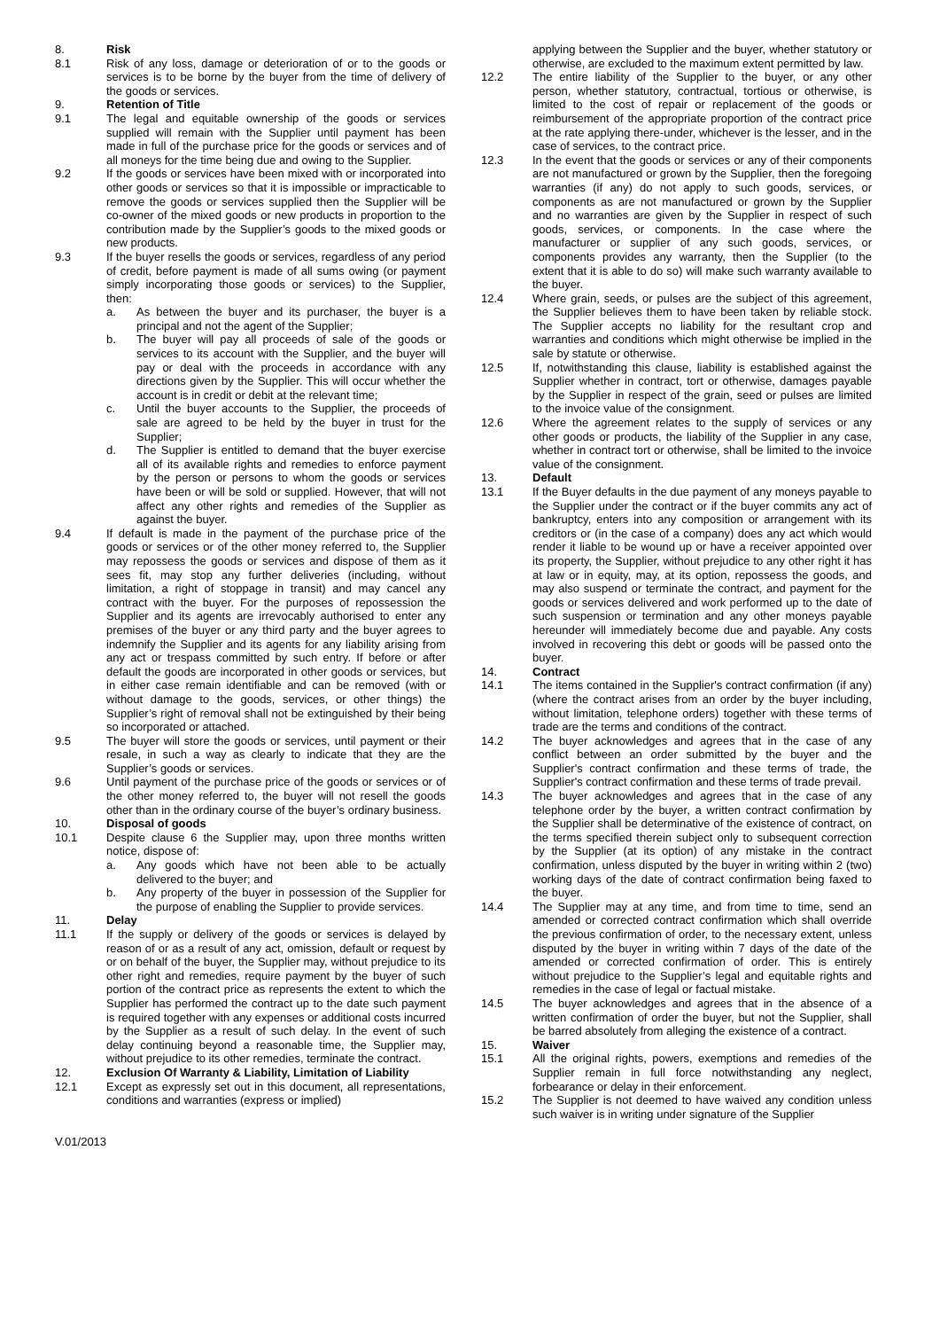8. Risk
8.1 Risk of any loss, damage or deterioration of or to the goods or services is to be borne by the buyer from the time of delivery of the goods or services.
9. Retention of Title
9.1 The legal and equitable ownership of the goods or services supplied will remain with the Supplier until payment has been made in full of the purchase price for the goods or services and of all moneys for the time being due and owing to the Supplier.
9.2 If the goods or services have been mixed with or incorporated into other goods or services so that it is impossible or impracticable to remove the goods or services supplied then the Supplier will be co-owner of the mixed goods or new products in proportion to the contribution made by the Supplier’s goods to the mixed goods or new products.
9.3 If the buyer resells the goods or services, regardless of any period of credit, before payment is made of all sums owing (or payment simply incorporating those goods or services) to the Supplier, then:
a. As between the buyer and its purchaser, the buyer is a principal and not the agent of the Supplier;
b. The buyer will pay all proceeds of sale of the goods or services to its account with the Supplier, and the buyer will pay or deal with the proceeds in accordance with any directions given by the Supplier. This will occur whether the account is in credit or debit at the relevant time;
c. Until the buyer accounts to the Supplier, the proceeds of sale are agreed to be held by the buyer in trust for the Supplier;
d. The Supplier is entitled to demand that the buyer exercise all of its available rights and remedies to enforce payment by the person or persons to whom the goods or services have been or will be sold or supplied. However, that will not affect any other rights and remedies of the Supplier as against the buyer.
9.4 If default is made in the payment of the purchase price of the goods or services or of the other money referred to, the Supplier may repossess the goods or services and dispose of them as it sees fit, may stop any further deliveries (including, without limitation, a right of stoppage in transit) and may cancel any contract with the buyer. For the purposes of repossession the Supplier and its agents are irrevocably authorised to enter any premises of the buyer or any third party and the buyer agrees to indemnify the Supplier and its agents for any liability arising from any act or trespass committed by such entry. If before or after default the goods are incorporated in other goods or services, but in either case remain identifiable and can be removed (with or without damage to the goods, services, or other things) the Supplier’s right of removal shall not be extinguished by their being so incorporated or attached.
9.5 The buyer will store the goods or services, until payment or their resale, in such a way as clearly to indicate that they are the Supplier’s goods or services.
9.6 Until payment of the purchase price of the goods or services or of the other money referred to, the buyer will not resell the goods other than in the ordinary course of the buyer’s ordinary business.
10. Disposal of goods
10.1 Despite clause 6 the Supplier may, upon three months written notice, dispose of:
a. Any goods which have not been able to be actually delivered to the buyer; and
b. Any property of the buyer in possession of the Supplier for the purpose of enabling the Supplier to provide services.
11. Delay
11.1 If the supply or delivery of the goods or services is delayed by reason of or as a result of any act, omission, default or request by or on behalf of the buyer, the Supplier may, without prejudice to its other right and remedies, require payment by the buyer of such portion of the contract price as represents the extent to which the Supplier has performed the contract up to the date such payment is required together with any expenses or additional costs incurred by the Supplier as a result of such delay. In the event of such delay continuing beyond a reasonable time, the Supplier may, without prejudice to its other remedies, terminate the contract.
12. Exclusion Of Warranty & Liability, Limitation of Liability
12.1 Except as expressly set out in this document, all representations, conditions and warranties (express or implied)
applying between the Supplier and the buyer, whether statutory or otherwise, are excluded to the maximum extent permitted by law.
12.2 The entire liability of the Supplier to the buyer, or any other person, whether statutory, contractual, tortious or otherwise, is limited to the cost of repair or replacement of the goods or reimbursement of the appropriate proportion of the contract price at the rate applying there-under, whichever is the lesser, and in the case of services, to the contract price.
12.3 In the event that the goods or services or any of their components are not manufactured or grown by the Supplier, then the foregoing warranties (if any) do not apply to such goods, services, or components as are not manufactured or grown by the Supplier and no warranties are given by the Supplier in respect of such goods, services, or components. In the case where the manufacturer or supplier of any such goods, services, or components provides any warranty, then the Supplier (to the extent that it is able to do so) will make such warranty available to the buyer.
12.4 Where grain, seeds, or pulses are the subject of this agreement, the Supplier believes them to have been taken by reliable stock. The Supplier accepts no liability for the resultant crop and warranties and conditions which might otherwise be implied in the sale by statute or otherwise.
12.5 If, notwithstanding this clause, liability is established against the Supplier whether in contract, tort or otherwise, damages payable by the Supplier in respect of the grain, seed or pulses are limited to the invoice value of the consignment.
12.6 Where the agreement relates to the supply of services or any other goods or products, the liability of the Supplier in any case, whether in contract tort or otherwise, shall be limited to the invoice value of the consignment.
13. Default
13.1 If the Buyer defaults in the due payment of any moneys payable to the Supplier under the contract or if the buyer commits any act of bankruptcy, enters into any composition or arrangement with its creditors or (in the case of a company) does any act which would render it liable to be wound up or have a receiver appointed over its property, the Supplier, without prejudice to any other right it has at law or in equity, may, at its option, repossess the goods, and may also suspend or terminate the contract, and payment for the goods or services delivered and work performed up to the date of such suspension or termination and any other moneys payable hereunder will immediately become due and payable. Any costs involved in recovering this debt or goods will be passed onto the buyer.
14. Contract
14.1 The items contained in the Supplier's contract confirmation (if any) (where the contract arises from an order by the buyer including, without limitation, telephone orders) together with these terms of trade are the terms and conditions of the contract.
14.2 The buyer acknowledges and agrees that in the case of any conflict between an order submitted by the buyer and the Supplier's contract confirmation and these terms of trade, the Supplier's contract confirmation and these terms of trade prevail.
14.3 The buyer acknowledges and agrees that in the case of any telephone order by the buyer, a written contract confirmation by the Supplier shall be determinative of the existence of contract, on the terms specified therein subject only to subsequent correction by the Supplier (at its option) of any mistake in the contract confirmation, unless disputed by the buyer in writing within 2 (two) working days of the date of contract confirmation being faxed to the buyer.
14.4 The Supplier may at any time, and from time to time, send an amended or corrected contract confirmation which shall override the previous confirmation of order, to the necessary extent, unless disputed by the buyer in writing within 7 days of the date of the amended or corrected confirmation of order. This is entirely without prejudice to the Supplier’s legal and equitable rights and remedies in the case of legal or factual mistake.
14.5 The buyer acknowledges and agrees that in the absence of a written confirmation of order the buyer, but not the Supplier, shall be barred absolutely from alleging the existence of a contract.
15. Waiver
15.1 All the original rights, powers, exemptions and remedies of the Supplier remain in full force notwithstanding any neglect, forbearance or delay in their enforcement.
15.2 The Supplier is not deemed to have waived any condition unless such waiver is in writing under signature of the Supplier
V.01/2013